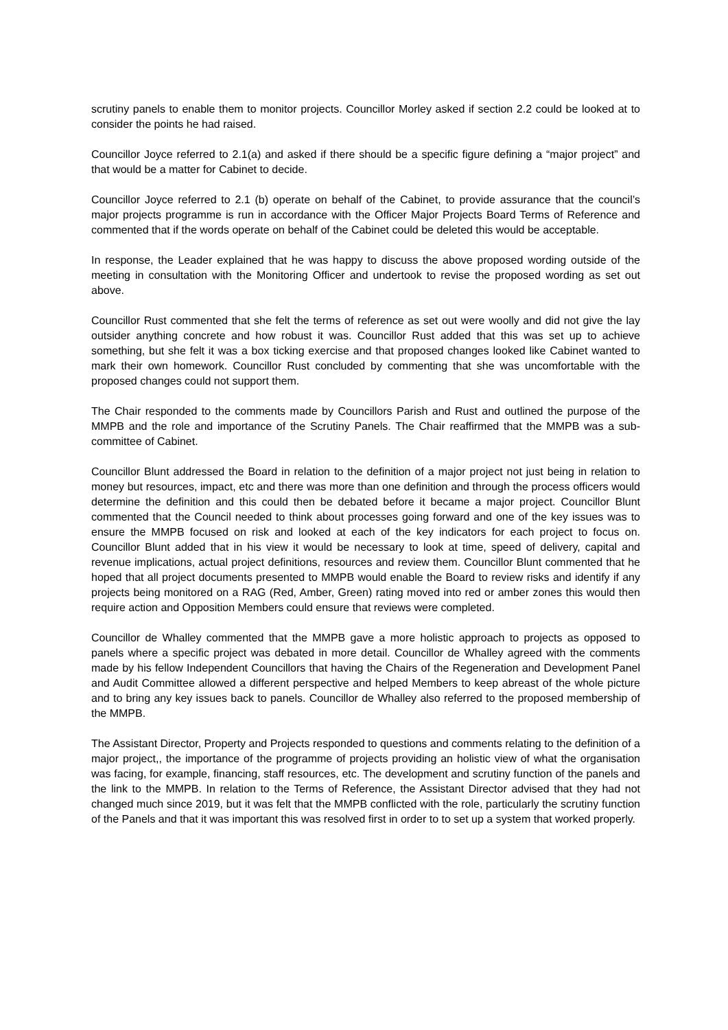scrutiny panels to enable them to monitor projects. Councillor Morley asked if section 2.2 could be looked at to consider the points he had raised.
Councillor Joyce referred to 2.1(a) and asked if there should be a specific figure defining a “major project” and that would be a matter for Cabinet to decide.
Councillor Joyce referred to 2.1 (b) operate on behalf of the Cabinet, to provide assurance that the council’s major projects programme is run in accordance with the Officer Major Projects Board Terms of Reference and commented that if the words operate on behalf of the Cabinet could be deleted this would be acceptable.
In response, the Leader explained that he was happy to discuss the above proposed wording outside of the meeting in consultation with the Monitoring Officer and undertook to revise the proposed wording as set out above.
Councillor Rust commented that she felt the terms of reference as set out were woolly and did not give the lay outsider anything concrete and how robust it was. Councillor Rust added that this was set up to achieve something, but she felt it was a box ticking exercise and that proposed changes looked like Cabinet wanted to mark their own homework. Councillor Rust concluded by commenting that she was uncomfortable with the proposed changes could not support them.
The Chair responded to the comments made by Councillors Parish and Rust and outlined the purpose of the MMPB and the role and importance of the Scrutiny Panels. The Chair reaffirmed that the MMPB was a sub-committee of Cabinet.
Councillor Blunt addressed the Board in relation to the definition of a major project not just being in relation to money but resources, impact, etc and there was more than one definition and through the process officers would determine the definition and this could then be debated before it became a major project. Councillor Blunt commented that the Council needed to think about processes going forward and one of the key issues was to ensure the MMPB focused on risk and looked at each of the key indicators for each project to focus on. Councillor Blunt added that in his view it would be necessary to look at time, speed of delivery, capital and revenue implications, actual project definitions, resources and review them. Councillor Blunt commented that he hoped that all project documents presented to MMPB would enable the Board to review risks and identify if any projects being monitored on a RAG (Red, Amber, Green) rating moved into red or amber zones this would then require action and Opposition Members could ensure that reviews were completed.
Councillor de Whalley commented that the MMPB gave a more holistic approach to projects as opposed to panels where a specific project was debated in more detail. Councillor de Whalley agreed with the comments made by his fellow Independent Councillors that having the Chairs of the Regeneration and Development Panel and Audit Committee allowed a different perspective and helped Members to keep abreast of the whole picture and to bring any key issues back to panels. Councillor de Whalley also referred to the proposed membership of the MMPB.
The Assistant Director, Property and Projects responded to questions and comments relating to the definition of a major project,, the importance of the programme of projects providing an holistic view of what the organisation was facing, for example, financing, staff resources, etc. The development and scrutiny function of the panels and the link to the MMPB. In relation to the Terms of Reference, the Assistant Director advised that they had not changed much since 2019, but it was felt that the MMPB conflicted with the role, particularly the scrutiny function of the Panels and that it was important this was resolved first in order to to set up a system that worked properly.